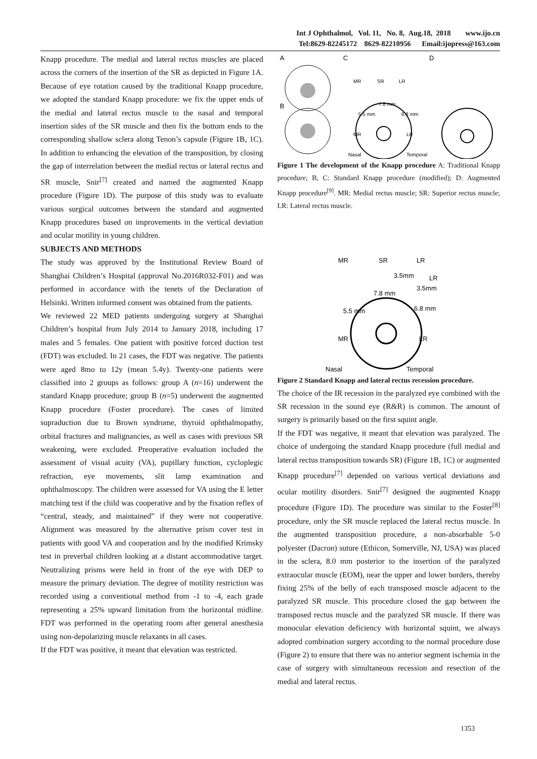Int J Ophthalmol, Vol. 11, No. 8, Aug.18, 2018 www.ijo.cn
Tel:8629-82245172 8629-82210956 Email:ijopress@163.com
Knapp procedure. The medial and lateral rectus muscles are placed across the corners of the insertion of the SR as depicted in Figure 1A. Because of eye rotation caused by the traditional Knapp procedure, we adopted the standard Knapp procedure: we fix the upper ends of the medial and lateral rectus muscle to the nasal and temporal insertion sides of the SR muscle and then fix the bottom ends to the corresponding shallow sclera along Tenon’s capsule (Figure 1B, 1C). In addition to enhancing the elevation of the transposition, by closing the gap of interrelation between the medial rectus or lateral rectus and SR muscle, Snir<sup>[7]</sup> created and named the augmented Knapp procedure (Figure 1D). The purpose of this study was to evaluate various surgical outcomes between the standard and augmented Knapp procedures based on improvements in the vertical deviation and ocular motility in young children.
SUBJECTS AND METHODS
The study was approved by the Institutional Review Board of Shanghai Children’s Hospital (approval No.2016R032-F01) and was performed in accordance with the tenets of the Declaration of Helsinki. Written informed consent was obtained from the patients.
We reviewed 22 MED patients undergoing surgery at Shanghai Children’s hospital from July 2014 to January 2018, including 17 males and 5 females. One patient with positive forced duction test (FDT) was excluded. In 21 cases, the FDT was negative. The patients were aged 8mo to 12y (mean 5.4y). Twenty-one patients were classified into 2 groups as follows: group A (n=16) underwent the standard Knapp procedure; group B (n=5) underwent the augmented Knapp procedure (Foster procedure). The cases of limited supraduction due to Brown syndrome, thyroid ophthalmopathy, orbital fractures and malignancies, as well as cases with previous SR weakening, were excluded. Preoperative evaluation included the assessment of visual acuity (VA), pupillary function, cycloplegic refraction, eye movements, slit lamp examination and ophthalmoscopy. The children were assessed for VA using the E letter matching test if the child was cooperative and by the fixation reflex of “central, steady, and maintained” if they were not cooperative. Alignment was measured by the alternative prism cover test in patients with good VA and cooperation and by the modified Krimsky test in preverbal children looking at a distant accommodative target. Neutralizing prisms were held in front of the eye with DEP to measure the primary deviation. The degree of motility restriction was recorded using a conventional method from -1 to -4, each grade representing a 25% upward limitation from the horizontal midline. FDT was performed in the operating room after general anesthesia using non-depolarizing muscle relaxants in all cases.
If the FDT was positive, it meant that elevation was restricted.
A
B
C
D
MR
SR
LR
7.8 mm
5.5 mm
6.8 mm
MR
LR
Nasal
Temporal
Figure 1 The development of the Knapp procedure A: Traditional Knapp procedure; B, C: Standard Knapp procedure (modified); D: Augmented Knapp procedure<sup>[9]</sup>. MR: Medial rectus muscle; SR: Superior rectus muscle; LR: Lateral rectus muscle.
MR
SR
LR
LR
3.5mm
3.5mm
7.8 mm
5.5 mm
6.8 mm
MR
LR
Nasal
Temporal
Figure 2 Standard Knapp and lateral rectus recession procedure.
The choice of the IR recession in the paralyzed eye combined with the SR recession in the sound eye (R&R) is common. The amount of surgery is primarily based on the first squint angle.
If the FDT was negative, it meant that elevation was paralyzed. The choice of undergoing the standard Knapp procedure (full medial and lateral rectus transposition towards SR) (Figure 1B, 1C) or augmented Knapp procedure<sup>[7]</sup> depended on various vertical deviations and ocular motility disorders. Snir<sup>[7]</sup> designed the augmented Knapp procedure (Figure 1D). The procedure was similar to the Foster<sup>[8]</sup> procedure, only the SR muscle replaced the lateral rectus muscle. In the augmented transposition procedure, a non-absorbable 5-0 polyester (Dacron) suture (Ethicon, Somerville, NJ, USA) was placed in the sclera, 8.0 mm posterior to the insertion of the paralyzed extraocular muscle (EOM), near the upper and lower borders, thereby fixing 25% of the belly of each transposed muscle adjacent to the paralyzed SR muscle. This procedure closed the gap between the transposed rectus muscle and the paralyzed SR muscle. If there was monocular elevation deficiency with horizontal squint, we always adopted combination surgery according to the normal procedure dose (Figure 2) to ensure that there was no anterior segment ischemia in the case of surgery with simultaneous recession and resection of the medial and lateral rectus.
1353